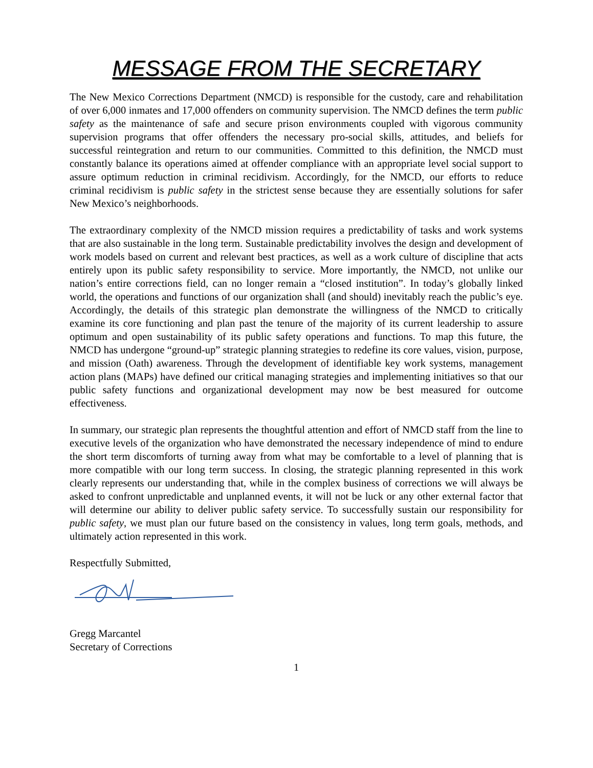MESSAGE FROM THE SECRETARY
The New Mexico Corrections Department (NMCD) is responsible for the custody, care and rehabilitation of over 6,000 inmates and 17,000 offenders on community supervision. The NMCD defines the term public safety as the maintenance of safe and secure prison environments coupled with vigorous community supervision programs that offer offenders the necessary pro-social skills, attitudes, and beliefs for successful reintegration and return to our communities. Committed to this definition, the NMCD must constantly balance its operations aimed at offender compliance with an appropriate level social support to assure optimum reduction in criminal recidivism. Accordingly, for the NMCD, our efforts to reduce criminal recidivism is public safety in the strictest sense because they are essentially solutions for safer New Mexico’s neighborhoods.
The extraordinary complexity of the NMCD mission requires a predictability of tasks and work systems that are also sustainable in the long term. Sustainable predictability involves the design and development of work models based on current and relevant best practices, as well as a work culture of discipline that acts entirely upon its public safety responsibility to service. More importantly, the NMCD, not unlike our nation’s entire corrections field, can no longer remain a “closed institution”. In today’s globally linked world, the operations and functions of our organization shall (and should) inevitably reach the public’s eye. Accordingly, the details of this strategic plan demonstrate the willingness of the NMCD to critically examine its core functioning and plan past the tenure of the majority of its current leadership to assure optimum and open sustainability of its public safety operations and functions. To map this future, the NMCD has undergone “ground-up” strategic planning strategies to redefine its core values, vision, purpose, and mission (Oath) awareness. Through the development of identifiable key work systems, management action plans (MAPs) have defined our critical managing strategies and implementing initiatives so that our public safety functions and organizational development may now be best measured for outcome effectiveness.
In summary, our strategic plan represents the thoughtful attention and effort of NMCD staff from the line to executive levels of the organization who have demonstrated the necessary independence of mind to endure the short term discomforts of turning away from what may be comfortable to a level of planning that is more compatible with our long term success. In closing, the strategic planning represented in this work clearly represents our understanding that, while in the complex business of corrections we will always be asked to confront unpredictable and unplanned events, it will not be luck or any other external factor that will determine our ability to deliver public safety service. To successfully sustain our responsibility for public safety, we must plan our future based on the consistency in values, long term goals, methods, and ultimately action represented in this work.
Respectfully Submitted,
Gregg Marcantel
Secretary of Corrections
1